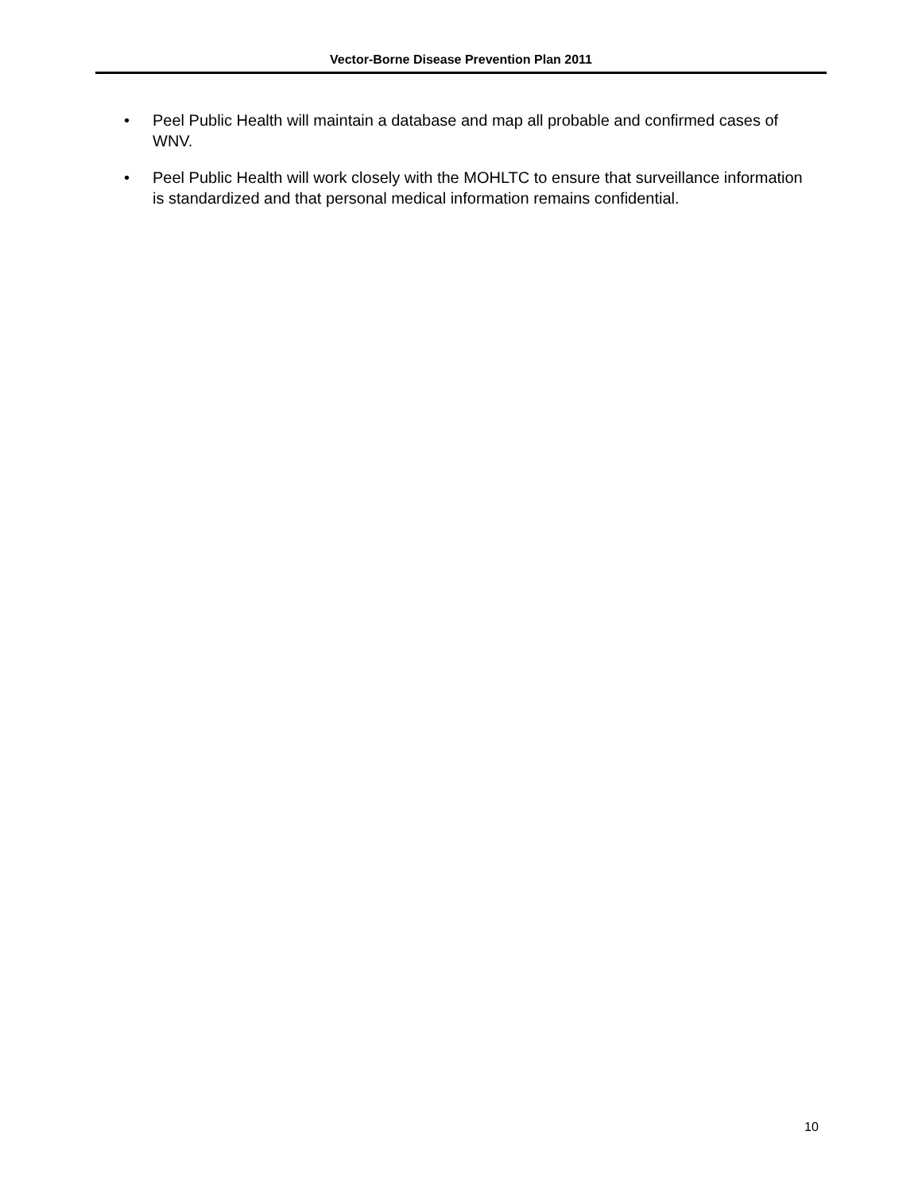Vector-Borne Disease Prevention Plan 2011
• Peel Public Health will maintain a database and map all probable and confirmed cases of WNV.
• Peel Public Health will work closely with the MOHLTC to ensure that surveillance information is standardized and that personal medical information remains confidential.
10